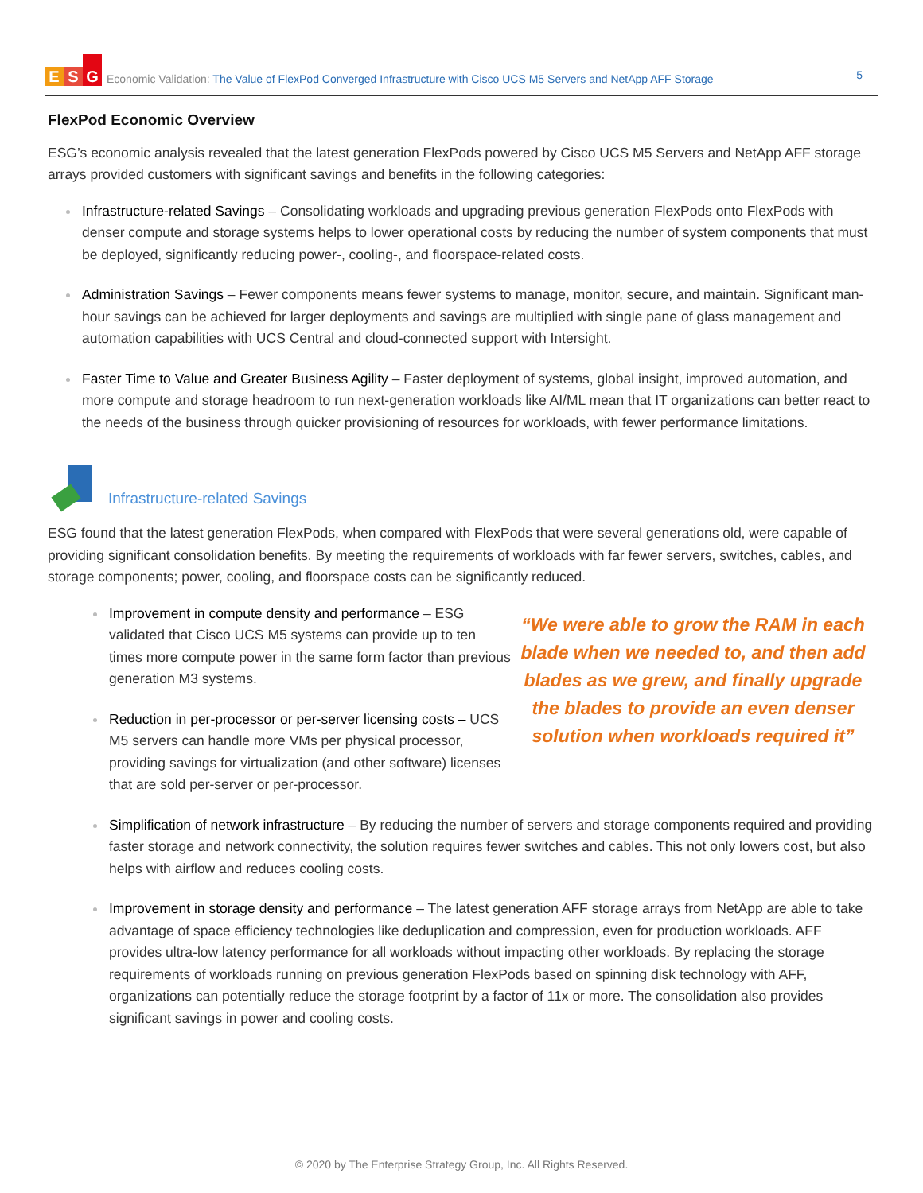E S G
Economic Validation: The Value of FlexPod Converged Infrastructure with Cisco UCS M5 Servers and NetApp AFF Storage
5
FlexPod Economic Overview
ESG’s economic analysis revealed that the latest generation FlexPods powered by Cisco UCS M5 Servers and NetApp AFF storage arrays provided customers with significant savings and benefits in the following categories:
Infrastructure-related Savings – Consolidating workloads and upgrading previous generation FlexPods onto FlexPods with denser compute and storage systems helps to lower operational costs by reducing the number of system components that must be deployed, significantly reducing power-, cooling-, and floorspace-related costs.
Administration Savings – Fewer components means fewer systems to manage, monitor, secure, and maintain. Significant man-hour savings can be achieved for larger deployments and savings are multiplied with single pane of glass management and automation capabilities with UCS Central and cloud-connected support with Intersight.
Faster Time to Value and Greater Business Agility – Faster deployment of systems, global insight, improved automation, and more compute and storage headroom to run next-generation workloads like AI/ML mean that IT organizations can better react to the needs of the business through quicker provisioning of resources for workloads, with fewer performance limitations.
Infrastructure-related Savings
ESG found that the latest generation FlexPods, when compared with FlexPods that were several generations old, were capable of providing significant consolidation benefits. By meeting the requirements of workloads with far fewer servers, switches, cables, and storage components; power, cooling, and floorspace costs can be significantly reduced.
Improvement in compute density and performance – ESG validated that Cisco UCS M5 systems can provide up to ten times more compute power in the same form factor than previous generation M3 systems.
Reduction in per-processor or per-server licensing costs – UCS M5 servers can handle more VMs per physical processor, providing savings for virtualization (and other software) licenses that are sold per-server or per-processor.
“We were able to grow the RAM in each blade when we needed to, and then add blades as we grew, and finally upgrade the blades to provide an even denser solution when workloads required it”
Simplification of network infrastructure – By reducing the number of servers and storage components required and providing faster storage and network connectivity, the solution requires fewer switches and cables. This not only lowers cost, but also helps with airflow and reduces cooling costs.
Improvement in storage density and performance – The latest generation AFF storage arrays from NetApp are able to take advantage of space efficiency technologies like deduplication and compression, even for production workloads. AFF provides ultra-low latency performance for all workloads without impacting other workloads. By replacing the storage requirements of workloads running on previous generation FlexPods based on spinning disk technology with AFF, organizations can potentially reduce the storage footprint by a factor of 11x or more. The consolidation also provides significant savings in power and cooling costs.
© 2020 by The Enterprise Strategy Group, Inc. All Rights Reserved.